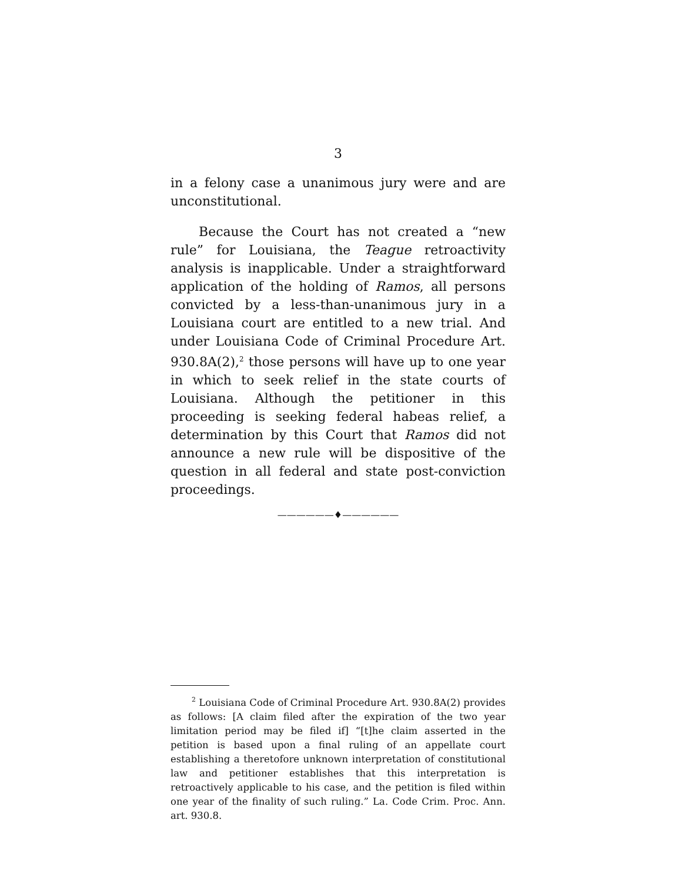3
in a felony case a unanimous jury were and are unconstitutional.
Because the Court has not created a “new rule” for Louisiana, the Teague retroactivity analysis is inapplicable. Under a straightforward application of the holding of Ramos, all persons convicted by a less-than-unanimous jury in a Louisiana court are entitled to a new trial. And under Louisiana Code of Criminal Procedure Art. 930.8A(2),<sup>2</sup> those persons will have up to one year in which to seek relief in the state courts of Louisiana. Although the petitioner in this proceeding is seeking federal habeas relief, a determination by this Court that Ramos did not announce a new rule will be dispositive of the question in all federal and state post-conviction proceedings.
——————♦——————
<sup>2</sup> Louisiana Code of Criminal Procedure Art. 930.8A(2) provides as follows: [A claim filed after the expiration of the two year limitation period may be filed if] “[t]he claim asserted in the petition is based upon a final ruling of an appellate court establishing a theretofore unknown interpretation of constitutional law and petitioner establishes that this interpretation is retroactively applicable to his case, and the petition is filed within one year of the finality of such ruling.” La. Code Crim. Proc. Ann. art. 930.8.